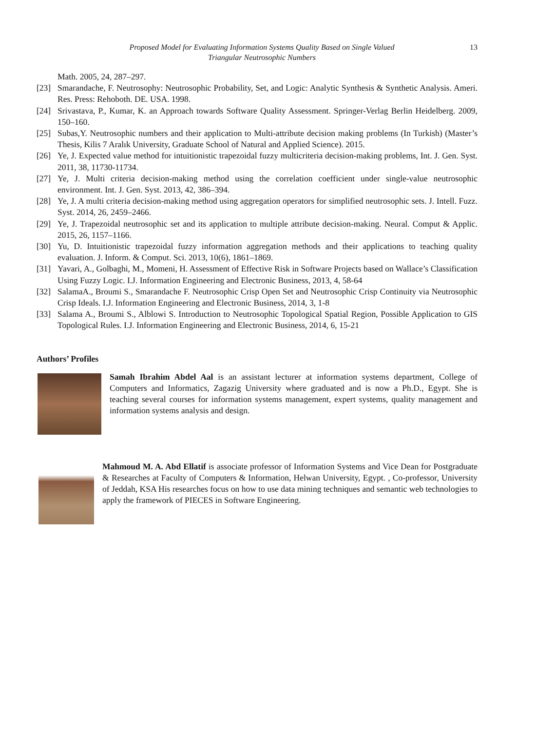Proposed Model for Evaluating Information Systems Quality Based on Single Valued
Triangular Neutrosophic Numbers
13
Math. 2005, 24, 287–297.
[23] Smarandache, F. Neutrosophy: Neutrosophic Probability, Set, and Logic: Analytic Synthesis & Synthetic Analysis. Ameri. Res. Press: Rehoboth. DE. USA. 1998.
[24] Srivastava, P., Kumar, K. an Approach towards Software Quality Assessment. Springer-Verlag Berlin Heidelberg. 2009, 150–160.
[25] Subas,Y. Neutrosophic numbers and their application to Multi-attribute decision making problems (In Turkish) (Master’s Thesis, Kilis 7 Aralık University, Graduate School of Natural and Applied Science). 2015.
[26] Ye, J. Expected value method for intuitionistic trapezoidal fuzzy multicriteria decision-making problems, Int. J. Gen. Syst. 2011, 38, 11730-11734.
[27] Ye, J. Multi criteria decision-making method using the correlation coefficient under single-value neutrosophic environment. Int. J. Gen. Syst. 2013, 42, 386–394.
[28] Ye, J. A multi criteria decision-making method using aggregation operators for simplified neutrosophic sets. J. Intell. Fuzz. Syst. 2014, 26, 2459–2466.
[29] Ye, J. Trapezoidal neutrosophic set and its application to multiple attribute decision-making. Neural. Comput & Applic. 2015, 26, 1157–1166.
[30] Yu, D. Intuitionistic trapezoidal fuzzy information aggregation methods and their applications to teaching quality evaluation. J. Inform. & Comput. Sci. 2013, 10(6), 1861–1869.
[31] Yavari, A., Golbaghi, M., Momeni, H. Assessment of Effective Risk in Software Projects based on Wallace’s Classification Using Fuzzy Logic. I.J. Information Engineering and Electronic Business, 2013, 4, 58-64
[32] SalamaA., Broumi S., Smarandache F. Neutrosophic Crisp Open Set and Neutrosophic Crisp Continuity via Neutrosophic Crisp Ideals. I.J. Information Engineering and Electronic Business, 2014, 3, 1-8
[33] Salama A., Broumi S., Alblowi S. Introduction to Neutrosophic Topological Spatial Region, Possible Application to GIS Topological Rules. I.J. Information Engineering and Electronic Business, 2014, 6, 15-21
Authors’ Profiles
Samah Ibrahim Abdel Aal is an assistant lecturer at information systems department, College of Computers and Informatics, Zagazig University where graduated and is now a Ph.D., Egypt. She is teaching several courses for information systems management, expert systems, quality management and information systems analysis and design.
Mahmoud M. A. Abd Ellatif is associate professor of Information Systems and Vice Dean for Postgraduate & Researches at Faculty of Computers & Information, Helwan University, Egypt. , Co-professor, University of Jeddah, KSA His researches focus on how to use data mining techniques and semantic web technologies to apply the framework of PIECES in Software Engineering.